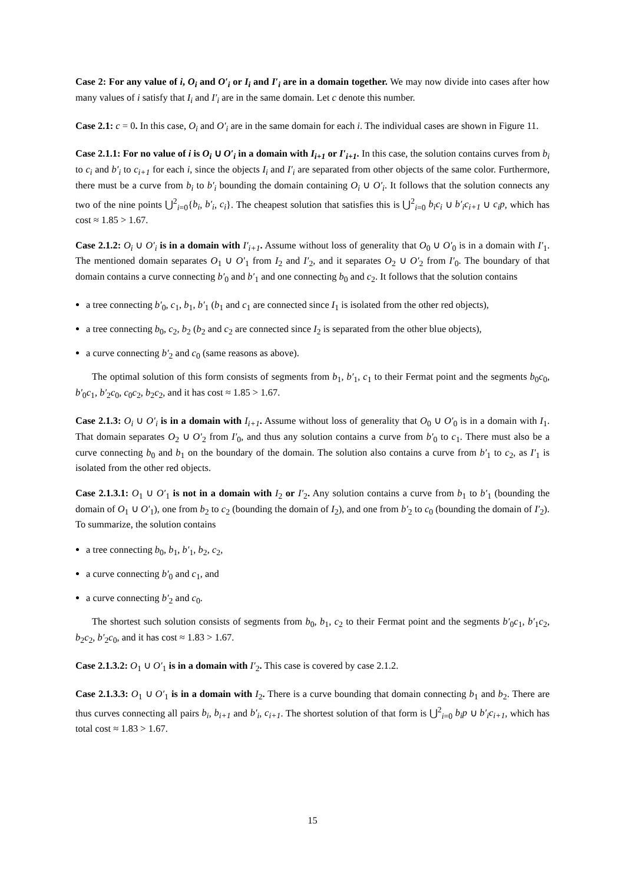Case 2: For any value of i, O<sub>i</sub> and O′<sub>i</sub> or I<sub>i</sub> and I′<sub>i</sub> are in a domain together. We may now divide into cases after how many values of i satisfy that I<sub>i</sub> and I′<sub>i</sub> are in the same domain. Let c denote this number.
Case 2.1: c = 0. In this case, O<sub>i</sub> and O′<sub>i</sub> are in the same domain for each i. The individual cases are shown in Figure 11.
Case 2.1.1: For no value of i is O<sub>i</sub> ∪ O′<sub>i</sub> in a domain with I<sub>i+1</sub> or I′<sub>i+1</sub>. In this case, the solution contains curves from b<sub>i</sub> to c<sub>i</sub> and b′<sub>i</sub> to c<sub>i+1</sub> for each i, since the objects I<sub>i</sub> and I′<sub>i</sub> are separated from other objects of the same color. Furthermore, there must be a curve from b<sub>i</sub> to b′<sub>i</sub> bounding the domain containing O<sub>i</sub> ∪ O′<sub>i</sub>. It follows that the solution connects any two of the nine points ⋃<sup>2</sup><sub>i=0</sub>{b<sub>i</sub>, b′<sub>i</sub>, c<sub>i</sub>}. The cheapest solution that satisfies this is ⋃<sup>2</sup><sub>i=0</sub> b<sub>i</sub>c<sub>i</sub> ∪ b′<sub>i</sub>c<sub>i+1</sub> ∪ c<sub>i</sub>p, which has cost ≈ 1.85 > 1.67.
Case 2.1.2: O<sub>i</sub> ∪ O′<sub>i</sub> is in a domain with I′<sub>i+1</sub>. Assume without loss of generality that O<sub>0</sub> ∪ O′<sub>0</sub> is in a domain with I′<sub>1</sub>. The mentioned domain separates O<sub>1</sub> ∪ O′<sub>1</sub> from I<sub>2</sub> and I′<sub>2</sub>, and it separates O<sub>2</sub> ∪ O′<sub>2</sub> from I′<sub>0</sub>. The boundary of that domain contains a curve connecting b′<sub>0</sub> and b′<sub>1</sub> and one connecting b<sub>0</sub> and c<sub>2</sub>. It follows that the solution contains
a tree connecting b′<sub>0</sub>, c<sub>1</sub>, b<sub>1</sub>, b′<sub>1</sub> (b<sub>1</sub> and c<sub>1</sub> are connected since I<sub>1</sub> is isolated from the other red objects),
a tree connecting b<sub>0</sub>, c<sub>2</sub>, b<sub>2</sub> (b<sub>2</sub> and c<sub>2</sub> are connected since I<sub>2</sub> is separated from the other blue objects),
a curve connecting b′<sub>2</sub> and c<sub>0</sub> (same reasons as above).
The optimal solution of this form consists of segments from b<sub>1</sub>, b′<sub>1</sub>, c<sub>1</sub> to their Fermat point and the segments b<sub>0</sub>c<sub>0</sub>, b′<sub>0</sub>c<sub>1</sub>, b′<sub>2</sub>c<sub>0</sub>, c<sub>0</sub>c<sub>2</sub>, b<sub>2</sub>c<sub>2</sub>, and it has cost ≈ 1.85 > 1.67.
Case 2.1.3: O<sub>i</sub> ∪ O′<sub>i</sub> is in a domain with I<sub>i+1</sub>. Assume without loss of generality that O<sub>0</sub> ∪ O′<sub>0</sub> is in a domain with I<sub>1</sub>. That domain separates O<sub>2</sub> ∪ O′<sub>2</sub> from I′<sub>0</sub>, and thus any solution contains a curve from b′<sub>0</sub> to c<sub>1</sub>. There must also be a curve connecting b<sub>0</sub> and b<sub>1</sub> on the boundary of the domain. The solution also contains a curve from b′<sub>1</sub> to c<sub>2</sub>, as I′<sub>1</sub> is isolated from the other red objects.
Case 2.1.3.1: O<sub>1</sub> ∪ O′<sub>1</sub> is not in a domain with I<sub>2</sub> or I′<sub>2</sub>. Any solution contains a curve from b<sub>1</sub> to b′<sub>1</sub> (bounding the domain of O<sub>1</sub> ∪ O′<sub>1</sub>), one from b<sub>2</sub> to c<sub>2</sub> (bounding the domain of I<sub>2</sub>), and one from b′<sub>2</sub> to c<sub>0</sub> (bounding the domain of I′<sub>2</sub>). To summarize, the solution contains
a tree connecting b<sub>0</sub>, b<sub>1</sub>, b′<sub>1</sub>, b<sub>2</sub>, c<sub>2</sub>,
a curve connecting b′<sub>0</sub> and c<sub>1</sub>, and
a curve connecting b′<sub>2</sub> and c<sub>0</sub>.
The shortest such solution consists of segments from b<sub>0</sub>, b<sub>1</sub>, c<sub>2</sub> to their Fermat point and the segments b′<sub>0</sub>c<sub>1</sub>, b′<sub>1</sub>c<sub>2</sub>, b<sub>2</sub>c<sub>2</sub>, b′<sub>2</sub>c<sub>0</sub>, and it has cost ≈ 1.83 > 1.67.
Case 2.1.3.2: O<sub>1</sub> ∪ O′<sub>1</sub> is in a domain with I′<sub>2</sub>. This case is covered by case 2.1.2.
Case 2.1.3.3: O<sub>1</sub> ∪ O′<sub>1</sub> is in a domain with I<sub>2</sub>. There is a curve bounding that domain connecting b<sub>1</sub> and b<sub>2</sub>. There are thus curves connecting all pairs b<sub>i</sub>, b<sub>i+1</sub> and b′<sub>i</sub>, c<sub>i+1</sub>. The shortest solution of that form is ⋃<sup>2</sup><sub>i=0</sub> b<sub>i</sub>p ∪ b′<sub>i</sub>c<sub>i+1</sub>, which has total cost ≈ 1.83 > 1.67.
15